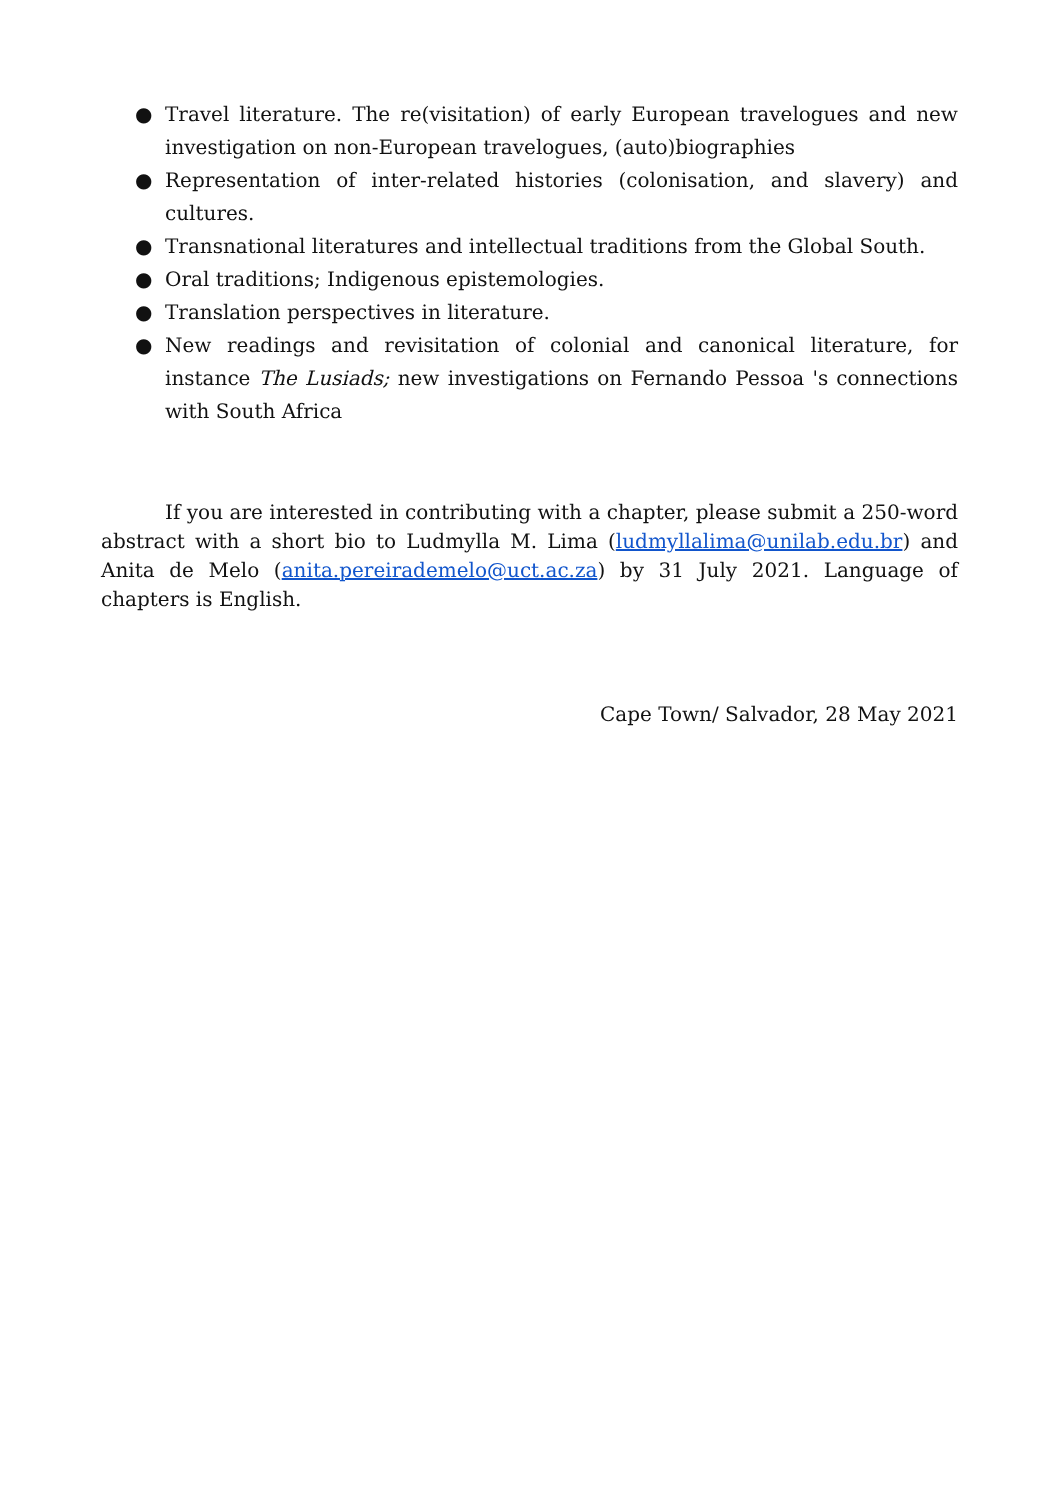● Travel literature. The re(visitation) of early European travelogues and new investigation on non-European travelogues, (auto)biographies
● Representation of inter-related histories (colonisation, and slavery) and cultures.
● Transnational literatures and intellectual traditions from the Global South.
● Oral traditions; Indigenous epistemologies.
● Translation perspectives in literature.
● New readings and revisitation of colonial and canonical literature, for instance The Lusiads; new investigations on Fernando Pessoa 's connections with South Africa
If you are interested in contributing with a chapter, please submit a 250-word abstract with a short bio to Ludmylla M. Lima (ludmyllalima@unilab.edu.br) and Anita de Melo (anita.pereirademelo@uct.ac.za) by 31 July 2021. Language of chapters is English.
Cape Town/ Salvador, 28 May 2021